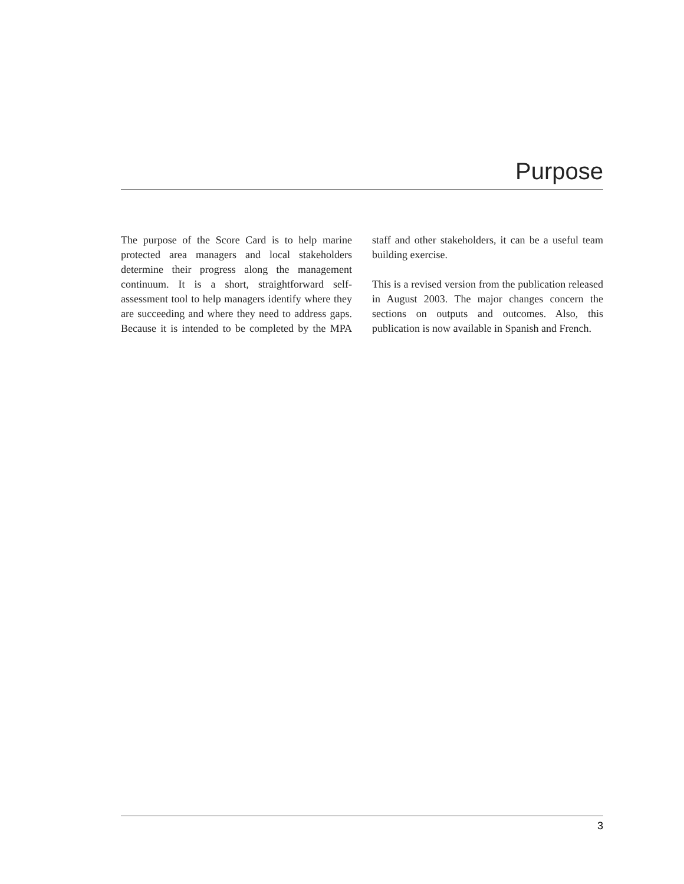Purpose
The purpose of the Score Card is to help marine protected area managers and local stakeholders determine their progress along the management continuum. It is a short, straightforward self-assessment tool to help managers identify where they are succeeding and where they need to address gaps. Because it is intended to be completed by the MPA staff and other stakeholders, it can be a useful team building exercise.
This is a revised version from the publication released in August 2003. The major changes concern the sections on outputs and outcomes. Also, this publication is now available in Spanish and French.
3